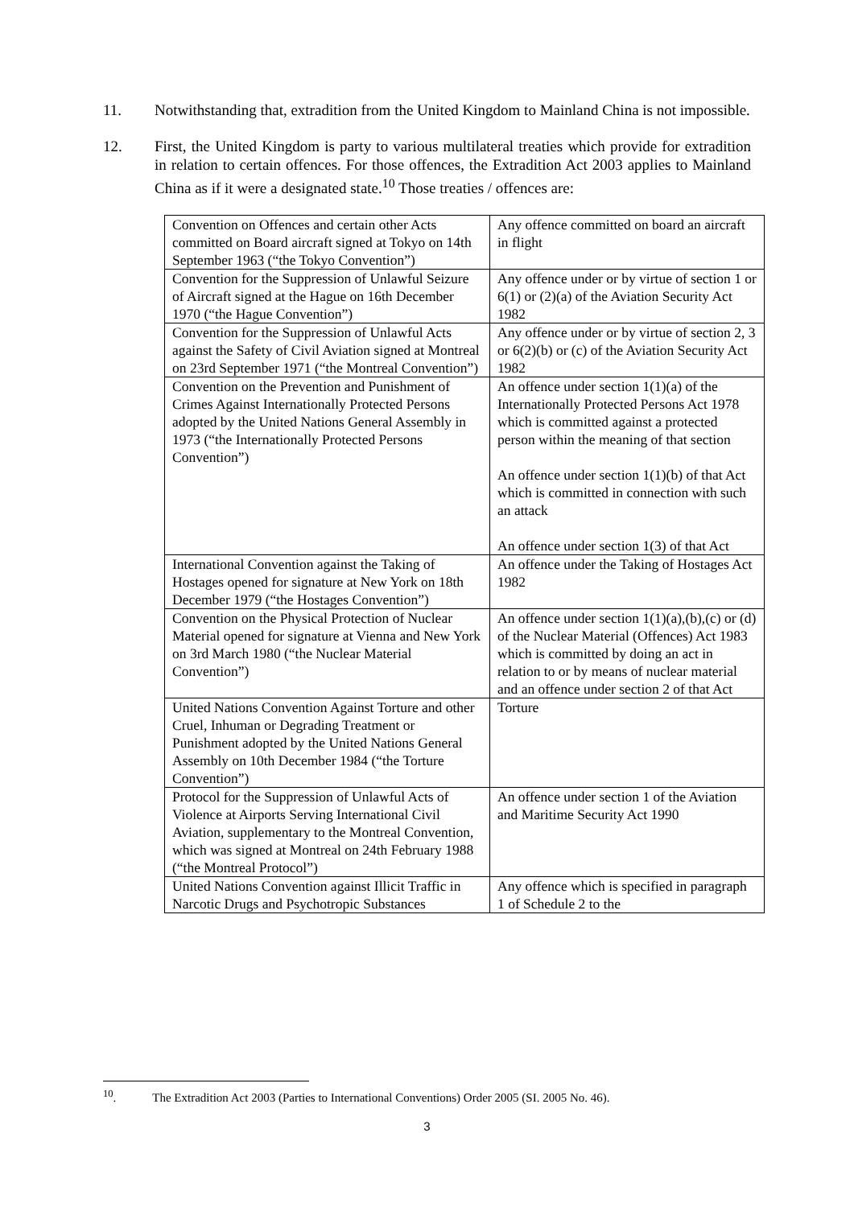11. Notwithstanding that, extradition from the United Kingdom to Mainland China is not impossible.
12. First, the United Kingdom is party to various multilateral treaties which provide for extradition in relation to certain offences. For those offences, the Extradition Act 2003 applies to Mainland China as if it were a designated state.<sup>10</sup> Those treaties / offences are:
| Convention on Offences and certain other Acts committed on Board aircraft signed at Tokyo on 14th September 1963 (“the Tokyo Convention”) | Any offence committed on board an aircraft in flight |
| Convention for the Suppression of Unlawful Seizure of Aircraft signed at the Hague on 16th December 1970 (“the Hague Convention”) | Any offence under or by virtue of section 1 or 6(1) or (2)(a) of the Aviation Security Act 1982 |
| Convention for the Suppression of Unlawful Acts against the Safety of Civil Aviation signed at Montreal on 23rd September 1971 (“the Montreal Convention”) | Any offence under or by virtue of section 2, 3 or 6(2)(b) or (c) of the Aviation Security Act 1982 |
| Convention on the Prevention and Punishment of Crimes Against Internationally Protected Persons adopted by the United Nations General Assembly in 1973 (“the Internationally Protected Persons Convention”) | An offence under section 1(1)(a) of the Internationally Protected Persons Act 1978 which is committed against a protected person within the meaning of that section An offence under section 1(1)(b) of that Act which is committed in connection with such an attack An offence under section 1(3) of that Act |
| International Convention against the Taking of Hostages opened for signature at New York on 18th December 1979 (“the Hostages Convention”) | An offence under the Taking of Hostages Act 1982 |
| Convention on the Physical Protection of Nuclear Material opened for signature at Vienna and New York on 3rd March 1980 (“the Nuclear Material Convention”) | An offence under section 1(1)(a),(b),(c) or (d) of the Nuclear Material (Offences) Act 1983 which is committed by doing an act in relation to or by means of nuclear material and an offence under section 2 of that Act |
| United Nations Convention Against Torture and other Cruel, Inhuman or Degrading Treatment or Punishment adopted by the United Nations General Assembly on 10th December 1984 (“the Torture Convention”) | Torture |
| Protocol for the Suppression of Unlawful Acts of Violence at Airports Serving International Civil Aviation, supplementary to the Montreal Convention, which was signed at Montreal on 24th February 1988 (“the Montreal Protocol”) | An offence under section 1 of the Aviation and Maritime Security Act 1990 |
| United Nations Convention against Illicit Traffic in Narcotic Drugs and Psychotropic Substances | Any offence which is specified in paragraph 1 of Schedule 2 to the |
<sup>10</sup>. The Extradition Act 2003 (Parties to International Conventions) Order 2005 (SI. 2005 No. 46).
3